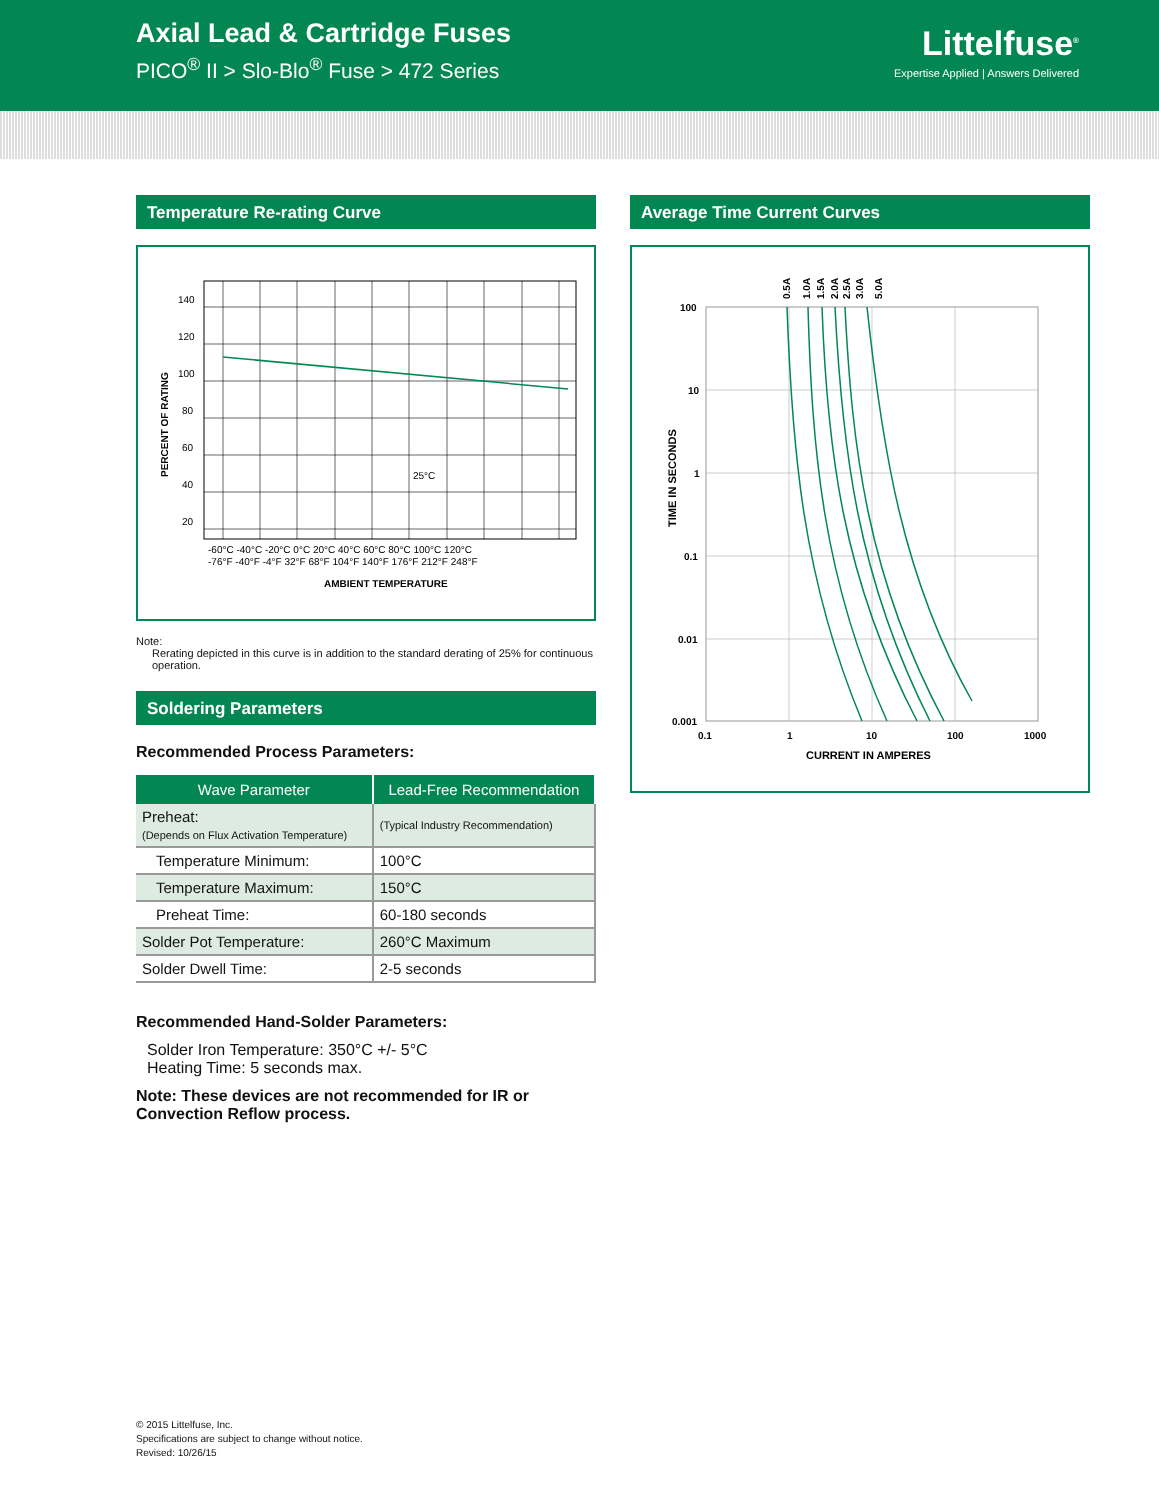Axial Lead & Cartridge Fuses
PICO<sup>®</sup> II > Slo-Blo<sup>®</sup> Fuse > 472 Series
Littelfuse<sup>®</sup>
Expertise Applied | Answers Delivered
Temperature Re-rating Curve
140
120
100
80
60
40
20
25°C
-60°C -40°C -20°C 0°C 20°C 40°C 60°C 80°C 100°C 120°C
-76°F -40°F -4°F 32°F 68°F 104°F 140°F 176°F 212°F 248°F
AMBIENT TEMPERATURE
PERCENT OF RATING
Note:
Rerating depicted in this curve is in addition to the standard derating of 25% for continuous operation.
Soldering Parameters
Recommended Process Parameters:
| Wave Parameter | Lead-Free Recommendation |
| --- | --- |
| Preheat: (Depends on Flux Activation Temperature) | (Typical Industry Recommendation) |
| Temperature Minimum: | 100°C |
| Temperature Maximum: | 150°C |
| Preheat Time: | 60-180 seconds |
| Solder Pot Temperature: | 260°C Maximum |
| Solder Dwell Time: | 2-5 seconds |
Recommended Hand-Solder Parameters:
Solder Iron Temperature: 350°C +/- 5°C
Heating Time: 5 seconds max.
Note: These devices are not recommended for IR or Convection Reflow process.
Average Time Current Curves
100
10
1
0.1
0.01
0.001
0.1
1
10
100
1000
CURRENT IN AMPERES
TIME IN SECONDS
0.5A
1.0A
1.5A
2.0A
2.5A
3.0A
5.0A
© 2015 Littelfuse, Inc.
Specifications are subject to change without notice.
Revised: 10/26/15